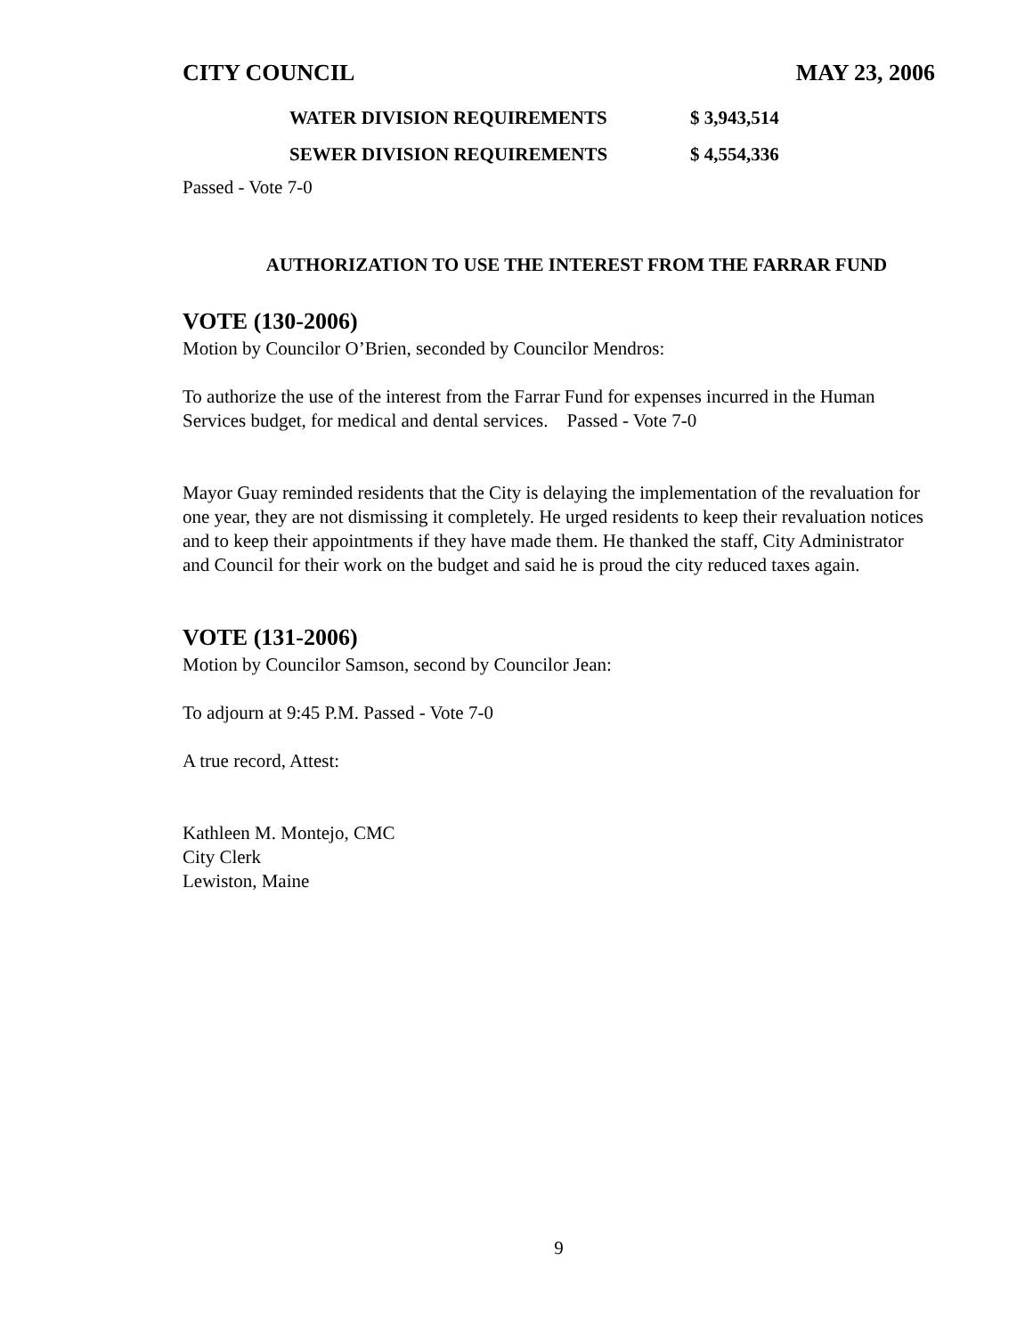CITY COUNCIL MAY 23, 2006
| WATER DIVISION REQUIREMENTS | $ 3,943,514 |
| SEWER DIVISION REQUIREMENTS | $ 4,554,336 |
Passed - Vote 7-0
AUTHORIZATION TO USE THE INTEREST FROM THE FARRAR FUND
VOTE (130-2006)
Motion by Councilor O’Brien, seconded by Councilor Mendros:
To authorize the use of the interest from the Farrar Fund for expenses incurred in the Human Services budget, for medical and dental services. Passed - Vote 7-0
Mayor Guay reminded residents that the City is delaying the implementation of the revaluation for one year, they are not dismissing it completely. He urged residents to keep their revaluation notices and to keep their appointments if they have made them. He thanked the staff, City Administrator and Council for their work on the budget and said he is proud the city reduced taxes again.
VOTE (131-2006)
Motion by Councilor Samson, second by Councilor Jean:
To adjourn at 9:45 P.M. Passed - Vote 7-0
A true record, Attest:
Kathleen M. Montejo, CMC
City Clerk
Lewiston, Maine
9